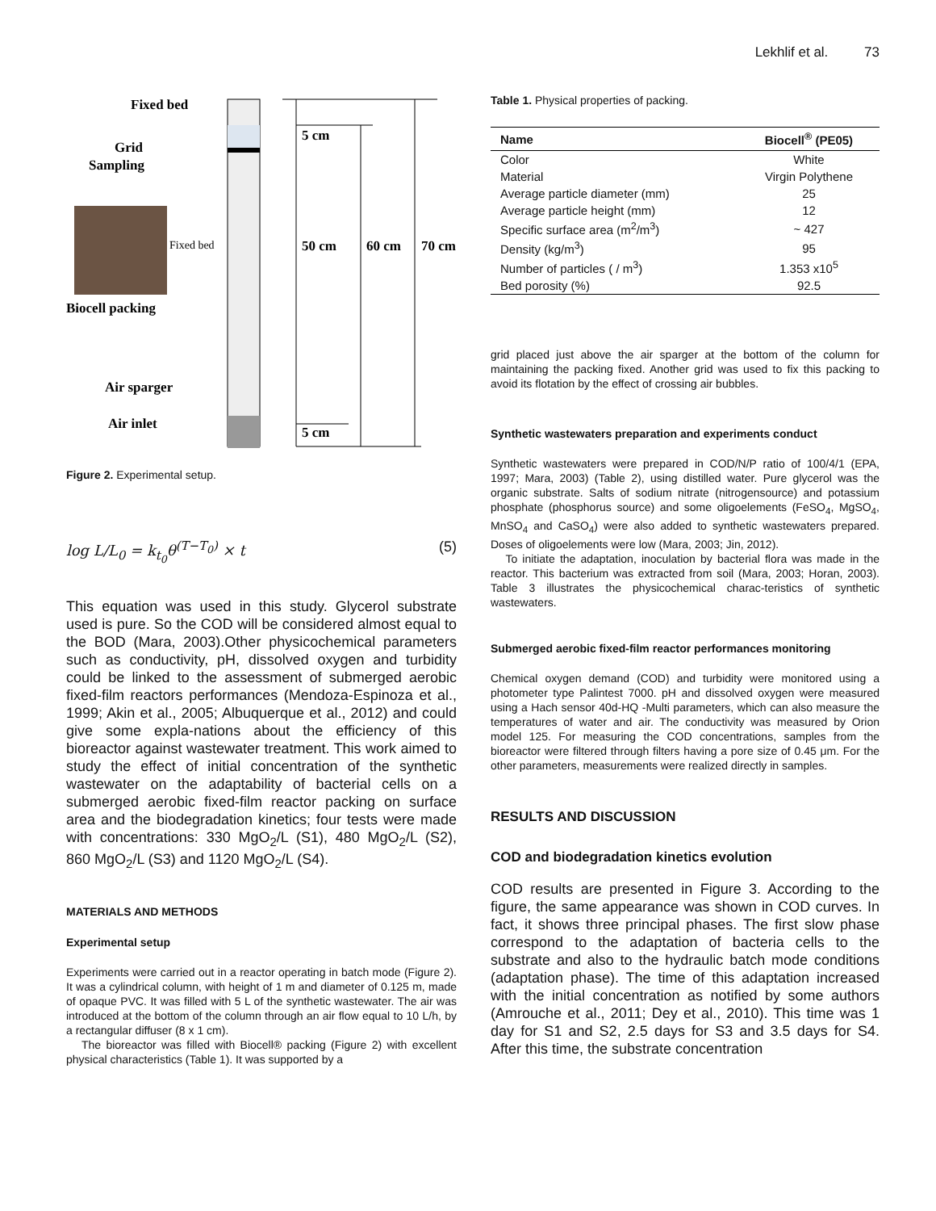Lekhlif et al. 73
Fixed bed
Grid
Sampling
Biocell packing
Air sparger
Air inlet
5 cm
50 cm
60 cm
70 cm
5 cm
Fixed bed
Figure 2. Experimental setup.
log L/L<sub>0</sub> = k<sub>t<sub>0</sub></sub>θ<sup>(T−T<sub>0</sub>)</sup> × t (5)
This equation was used in this study. Glycerol substrate used is pure. So the COD will be considered almost equal to the BOD (Mara, 2003).Other physicochemical parameters such as conductivity, pH, dissolved oxygen and turbidity could be linked to the assessment of submerged aerobic fixed-film reactors performances (Mendoza-Espinoza et al., 1999; Akin et al., 2005; Albuquerque et al., 2012) and could give some expla-nations about the efficiency of this bioreactor against wastewater treatment. This work aimed to study the effect of initial concentration of the synthetic wastewater on the adaptability of bacterial cells on a submerged aerobic fixed-film reactor packing on surface area and the biodegradation kinetics; four tests were made with concentrations: 330 MgO<sub>2</sub>/L (S1), 480 MgO<sub>2</sub>/L (S2), 860 MgO<sub>2</sub>/L (S3) and 1120 MgO<sub>2</sub>/L (S4).
MATERIALS AND METHODS
Experimental setup
Experiments were carried out in a reactor operating in batch mode (Figure 2). It was a cylindrical column, with height of 1 m and diameter of 0.125 m, made of opaque PVC. It was filled with 5 L of the synthetic wastewater. The air was introduced at the bottom of the column through an air flow equal to 10 L/h, by a rectangular diffuser (8 x 1 cm).
The bioreactor was filled with Biocell® packing (Figure 2) with excellent physical characteristics (Table 1). It was supported by a
Table 1. Physical properties of packing.
| Name | Biocell<sup>®</sup> (PE05) |
| --- | --- |
| Color | White |
| Material | Virgin Polythene |
| Average particle diameter (mm) | 25 |
| Average particle height (mm) | 12 |
| Specific surface area (m<sup>2</sup>/m<sup>3</sup>) | ~ 427 |
| Density (kg/m<sup>3</sup>) | 95 |
| Number of particles ( / m<sup>3</sup>) | 1.353 x10<sup>5</sup> |
| Bed porosity (%) | 92.5 |
grid placed just above the air sparger at the bottom of the column for maintaining the packing fixed. Another grid was used to fix this packing to avoid its flotation by the effect of crossing air bubbles.
Synthetic wastewaters preparation and experiments conduct
Synthetic wastewaters were prepared in COD/N/P ratio of 100/4/1 (EPA, 1997; Mara, 2003) (Table 2), using distilled water. Pure glycerol was the organic substrate. Salts of sodium nitrate (nitrogensource) and potassium phosphate (phosphorus source) and some oligoelements (FeSO<sub>4</sub>, MgSO<sub>4</sub>, MnSO<sub>4</sub> and CaSO<sub>4</sub>) were also added to synthetic wastewaters prepared. Doses of oligoelements were low (Mara, 2003; Jin, 2012).
To initiate the adaptation, inoculation by bacterial flora was made in the reactor. This bacterium was extracted from soil (Mara, 2003; Horan, 2003). Table 3 illustrates the physicochemical charac-teristics of synthetic wastewaters.
Submerged aerobic fixed-film reactor performances monitoring
Chemical oxygen demand (COD) and turbidity were monitored using a photometer type Palintest 7000. pH and dissolved oxygen were measured using a Hach sensor 40d-HQ -Multi parameters, which can also measure the temperatures of water and air. The conductivity was measured by Orion model 125. For measuring the COD concentrations, samples from the bioreactor were filtered through filters having a pore size of 0.45 μm. For the other parameters, measurements were realized directly in samples.
RESULTS AND DISCUSSION
COD and biodegradation kinetics evolution
COD results are presented in Figure 3. According to the figure, the same appearance was shown in COD curves. In fact, it shows three principal phases. The first slow phase correspond to the adaptation of bacteria cells to the substrate and also to the hydraulic batch mode conditions (adaptation phase). The time of this adaptation increased with the initial concentration as notified by some authors (Amrouche et al., 2011; Dey et al., 2010). This time was 1 day for S1 and S2, 2.5 days for S3 and 3.5 days for S4. After this time, the substrate concentration